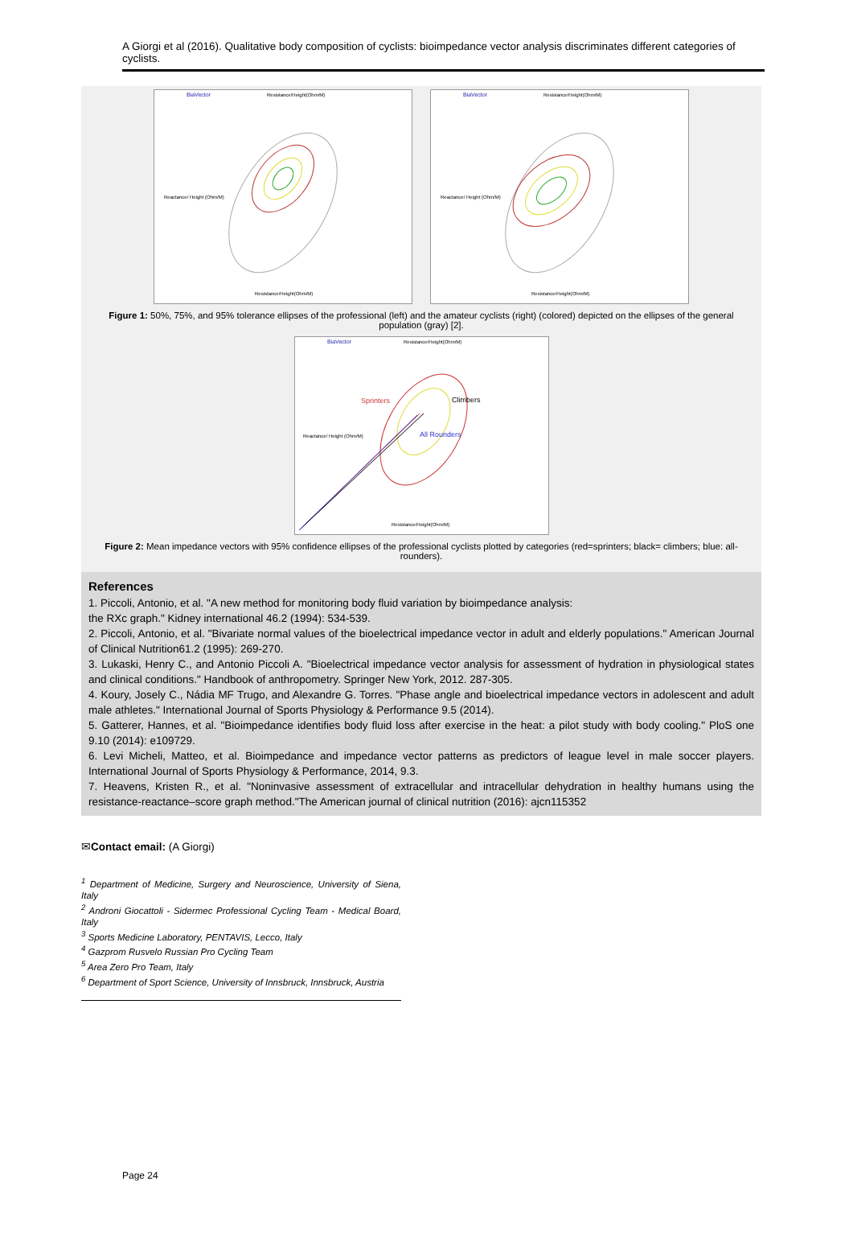A Giorgi et al (2016). Qualitative body composition of cyclists: bioimpedance vector analysis discriminates different categories of cyclists.
BiaVector
Resistance/Height(Ohm/M)
Reactance/ Height (Ohm/M)
Resistance/Height(Ohm/M)
BiaVector
Resistance/Height(Ohm/M)
Reactance/ Height (Ohm/M)
Resistance/Height(Ohm/M)
Figure 1: 50%, 75%, and 95% tolerance ellipses of the professional (left) and the amateur cyclists (right) (colored) depicted on the ellipses of the general population (gray) [2].
BiaVector
Resistance/Height(Ohm/M)
Sprinters
Climbers
All Rounders
Reactance/ Height (Ohm/M)
Resistance/Height(Ohm/M)
Figure 2: Mean impedance vectors with 95% confidence ellipses of the professional cyclists plotted by categories (red=sprinters; black= climbers; blue: all-rounders).
References
1. Piccoli, Antonio, et al. "A new method for monitoring body fluid variation by bioimpedance analysis:
the RXc graph." Kidney international 46.2 (1994): 534-539.
2. Piccoli, Antonio, et al. "Bivariate normal values of the bioelectrical impedance vector in adult and elderly populations." American Journal of Clinical Nutrition61.2 (1995): 269-270.
3. Lukaski, Henry C., and Antonio Piccoli A. "Bioelectrical impedance vector analysis for assessment of hydration in physiological states and clinical conditions." Handbook of anthropometry. Springer New York, 2012. 287-305.
4. Koury, Josely C., Nádia MF Trugo, and Alexandre G. Torres. "Phase angle and bioelectrical impedance vectors in adolescent and adult male athletes." International Journal of Sports Physiology & Performance 9.5 (2014).
5. Gatterer, Hannes, et al. "Bioimpedance identifies body fluid loss after exercise in the heat: a pilot study with body cooling." PloS one 9.10 (2014): e109729.
6. Levi Micheli, Matteo, et al. Bioimpedance and impedance vector patterns as predictors of league level in male soccer players. International Journal of Sports Physiology & Performance, 2014, 9.3.
7. Heavens, Kristen R., et al. "Noninvasive assessment of extracellular and intracellular dehydration in healthy humans using the resistance-reactance–score graph method."The American journal of clinical nutrition (2016): ajcn115352
✉Contact email: (A Giorgi)
<sup>1</sup> Department of Medicine, Surgery and Neuroscience, University of Siena, Italy
<sup>2</sup> Androni Giocattoli - Sidermec Professional Cycling Team - Medical Board, Italy
<sup>3</sup> Sports Medicine Laboratory, PENTAVIS, Lecco, Italy
<sup>4</sup> Gazprom Rusvelo Russian Pro Cycling Team
<sup>5</sup> Area Zero Pro Team, Italy
<sup>6</sup> Department of Sport Science, University of Innsbruck, Innsbruck, Austria
Page 24